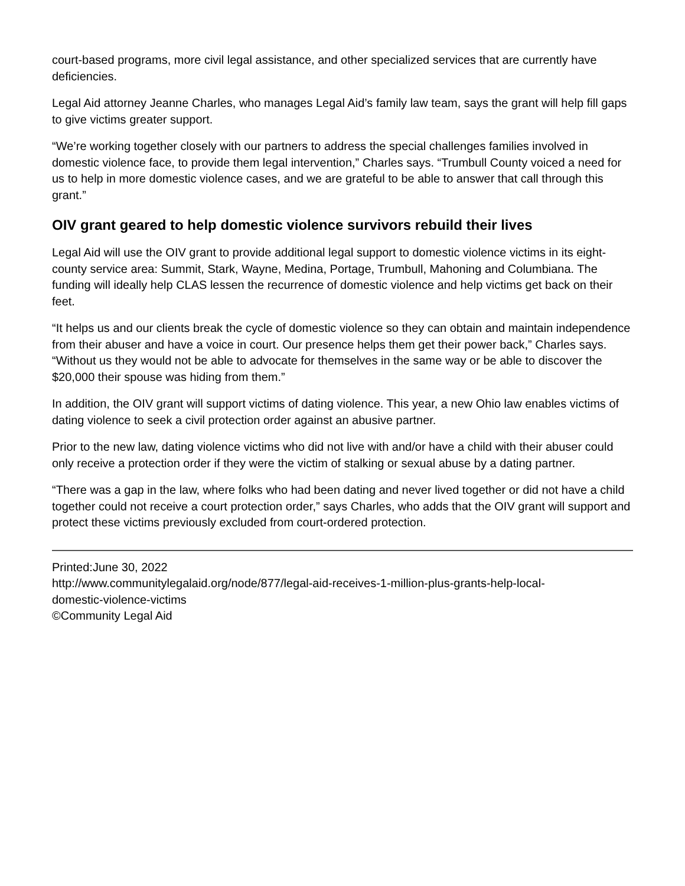court-based programs, more civil legal assistance, and other specialized services that are currently have deficiencies.
Legal Aid attorney Jeanne Charles, who manages Legal Aid’s family law team, says the grant will help fill gaps to give victims greater support.
“We’re working together closely with our partners to address the special challenges families involved in domestic violence face, to provide them legal intervention,” Charles says. “Trumbull County voiced a need for us to help in more domestic violence cases, and we are grateful to be able to answer that call through this grant.”
OIV grant geared to help domestic violence survivors rebuild their lives
Legal Aid will use the OIV grant to provide additional legal support to domestic violence victims in its eight-county service area: Summit, Stark, Wayne, Medina, Portage, Trumbull, Mahoning and Columbiana. The funding will ideally help CLAS lessen the recurrence of domestic violence and help victims get back on their feet.
“It helps us and our clients break the cycle of domestic violence so they can obtain and maintain independence from their abuser and have a voice in court. Our presence helps them get their power back,” Charles says. “Without us they would not be able to advocate for themselves in the same way or be able to discover the $20,000 their spouse was hiding from them.”
In addition, the OIV grant will support victims of dating violence. This year, a new Ohio law enables victims of dating violence to seek a civil protection order against an abusive partner.
Prior to the new law, dating violence victims who did not live with and/or have a child with their abuser could only receive a protection order if they were the victim of stalking or sexual abuse by a dating partner.
“There was a gap in the law, where folks who had been dating and never lived together or did not have a child together could not receive a court protection order,” says Charles, who adds that the OIV grant will support and protect these victims previously excluded from court-ordered protection.
Printed:June 30, 2022
http://www.communitylegalaid.org/node/877/legal-aid-receives-1-million-plus-grants-help-local-
domestic-violence-victims
©Community Legal Aid